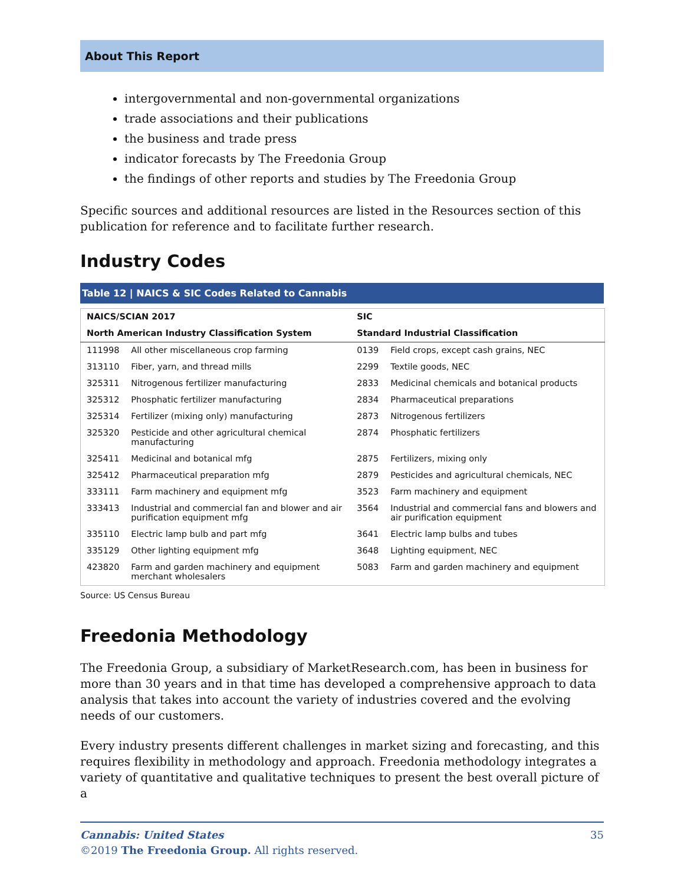About This Report
intergovernmental and non-governmental organizations
trade associations and their publications
the business and trade press
indicator forecasts by The Freedonia Group
the findings of other reports and studies by The Freedonia Group
Specific sources and additional resources are listed in the Resources section of this publication for reference and to facilitate further research.
Industry Codes
Table 12 | NAICS & SIC Codes Related to Cannabis
| NAICS/SCIAN 2017 | | SIC | |
| --- | --- | --- | --- |
| North American Industry Classification System | | Standard Industrial Classification | |
| 111998 | All other miscellaneous crop farming | 0139 | Field crops, except cash grains, NEC |
| 313110 | Fiber, yarn, and thread mills | 2299 | Textile goods, NEC |
| 325311 | Nitrogenous fertilizer manufacturing | 2833 | Medicinal chemicals and botanical products |
| 325312 | Phosphatic fertilizer manufacturing | 2834 | Pharmaceutical preparations |
| 325314 | Fertilizer (mixing only) manufacturing | 2873 | Nitrogenous fertilizers |
| 325320 | Pesticide and other agricultural chemical manufacturing | 2874 | Phosphatic fertilizers |
| 325411 | Medicinal and botanical mfg | 2875 | Fertilizers, mixing only |
| 325412 | Pharmaceutical preparation mfg | 2879 | Pesticides and agricultural chemicals, NEC |
| 333111 | Farm machinery and equipment mfg | 3523 | Farm machinery and equipment |
| 333413 | Industrial and commercial fan and blower and air purification equipment mfg | 3564 | Industrial and commercial fans and blowers and air purification equipment |
| 335110 | Electric lamp bulb and part mfg | 3641 | Electric lamp bulbs and tubes |
| 335129 | Other lighting equipment mfg | 3648 | Lighting equipment, NEC |
| 423820 | Farm and garden machinery and equipment merchant wholesalers | 5083 | Farm and garden machinery and equipment |
Source: US Census Bureau
Freedonia Methodology
The Freedonia Group, a subsidiary of MarketResearch.com, has been in business for more than 30 years and in that time has developed a comprehensive approach to data analysis that takes into account the variety of industries covered and the evolving needs of our customers.
Every industry presents different challenges in market sizing and forecasting, and this requires flexibility in methodology and approach. Freedonia methodology integrates a variety of quantitative and qualitative techniques to present the best overall picture of a
Cannabis: United States
©2019 The Freedonia Group. All rights reserved.
35